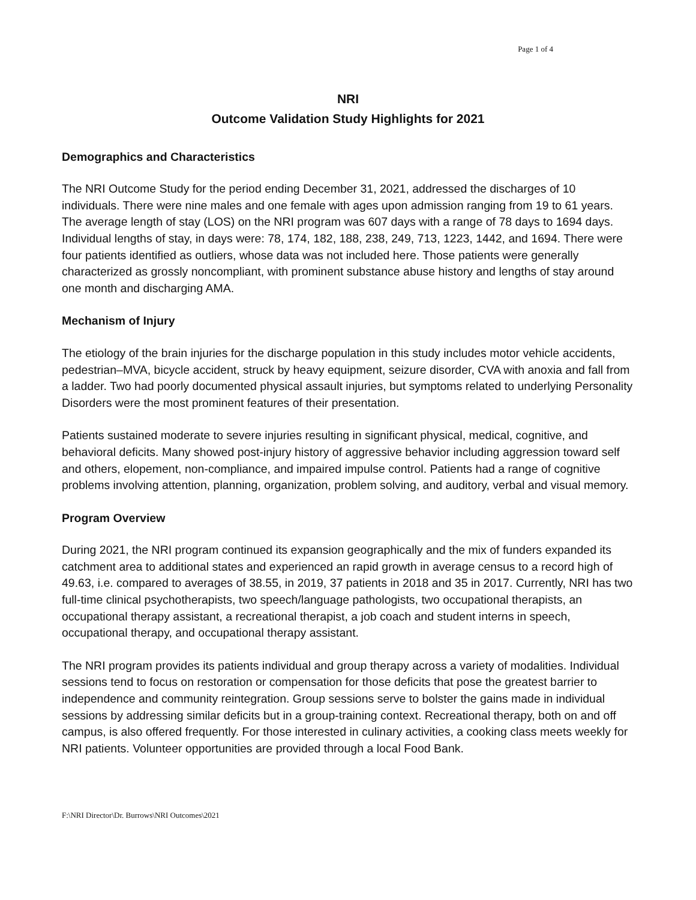Page 1 of 4
NRI
Outcome Validation Study Highlights for 2021
Demographics and Characteristics
The NRI Outcome Study for the period ending December 31, 2021, addressed the discharges of 10 individuals. There were nine males and one female with ages upon admission ranging from 19 to 61 years. The average length of stay (LOS) on the NRI program was 607 days with a range of 78 days to 1694 days. Individual lengths of stay, in days were: 78, 174, 182, 188, 238, 249, 713, 1223, 1442, and 1694. There were four patients identified as outliers, whose data was not included here. Those patients were generally characterized as grossly noncompliant, with prominent substance abuse history and lengths of stay around one month and discharging AMA.
Mechanism of Injury
The etiology of the brain injuries for the discharge population in this study includes motor vehicle accidents, pedestrian–MVA, bicycle accident, struck by heavy equipment, seizure disorder, CVA with anoxia and fall from a ladder. Two had poorly documented physical assault injuries, but symptoms related to underlying Personality Disorders were the most prominent features of their presentation.
Patients sustained moderate to severe injuries resulting in significant physical, medical, cognitive, and behavioral deficits. Many showed post-injury history of aggressive behavior including aggression toward self and others, elopement, non-compliance, and impaired impulse control. Patients had a range of cognitive problems involving attention, planning, organization, problem solving, and auditory, verbal and visual memory.
Program Overview
During 2021, the NRI program continued its expansion geographically and the mix of funders expanded its catchment area to additional states and experienced an rapid growth in average census to a record high of 49.63, i.e. compared to averages of 38.55, in 2019, 37 patients in 2018 and 35 in 2017. Currently, NRI has two full-time clinical psychotherapists, two speech/language pathologists, two occupational therapists, an occupational therapy assistant, a recreational therapist, a job coach and student interns in speech, occupational therapy, and occupational therapy assistant.
The NRI program provides its patients individual and group therapy across a variety of modalities. Individual sessions tend to focus on restoration or compensation for those deficits that pose the greatest barrier to independence and community reintegration. Group sessions serve to bolster the gains made in individual sessions by addressing similar deficits but in a group-training context. Recreational therapy, both on and off campus, is also offered frequently. For those interested in culinary activities, a cooking class meets weekly for NRI patients. Volunteer opportunities are provided through a local Food Bank.
F:\NRI Director\Dr. Burrows\NRI Outcomes\2021